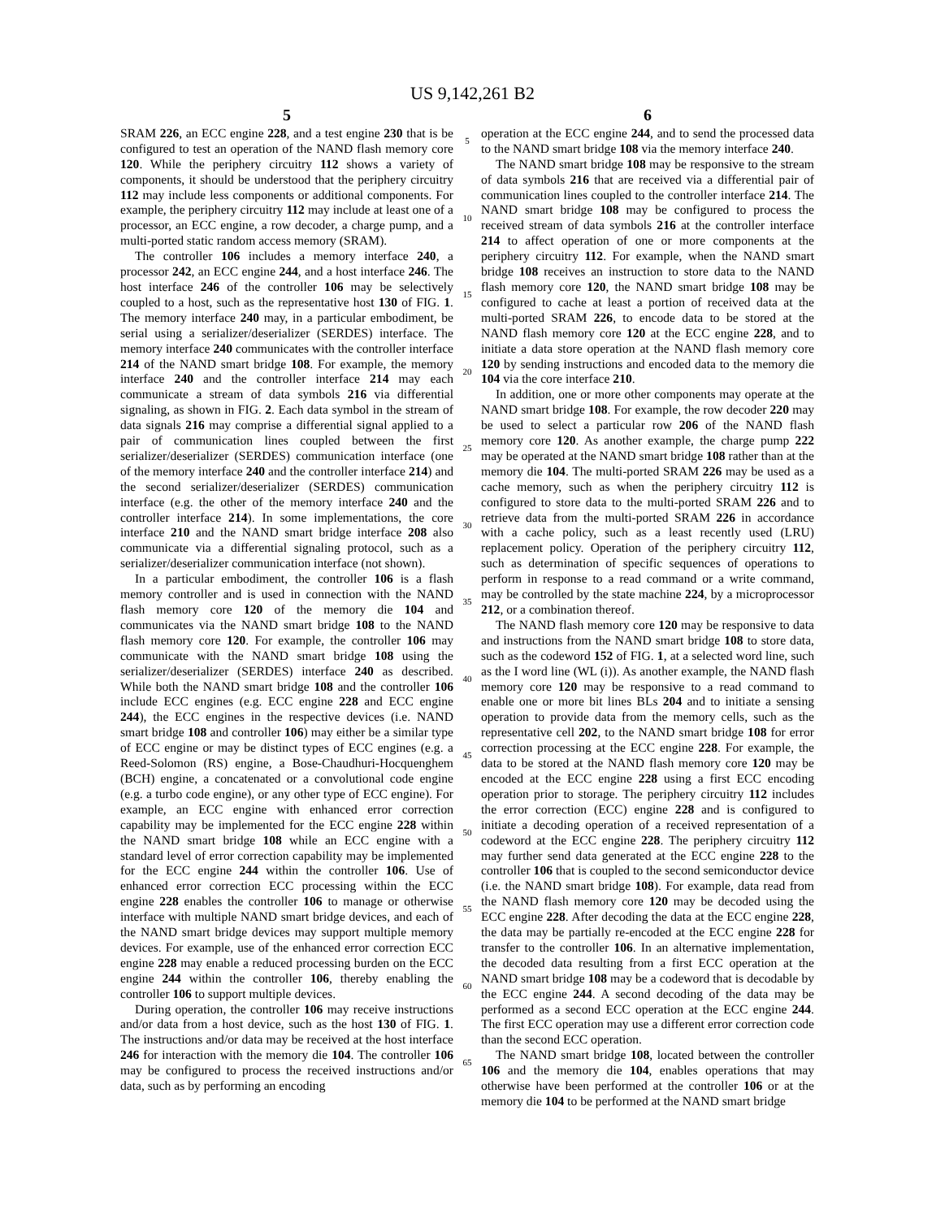US 9,142,261 B2
5
SRAM 226, an ECC engine 228, and a test engine 230 that is be configured to test an operation of the NAND flash memory core 120. While the periphery circuitry 112 shows a variety of components, it should be understood that the periphery circuitry 112 may include less components or additional components. For example, the periphery circuitry 112 may include at least one of a processor, an ECC engine, a row decoder, a charge pump, and a multi-ported static random access memory (SRAM).
The controller 106 includes a memory interface 240, a processor 242, an ECC engine 244, and a host interface 246. The host interface 246 of the controller 106 may be selectively coupled to a host, such as the representative host 130 of FIG. 1. The memory interface 240 may, in a particular embodiment, be serial using a serializer/deserializer (SERDES) interface. The memory interface 240 communicates with the controller interface 214 of the NAND smart bridge 108. For example, the memory interface 240 and the controller interface 214 may each communicate a stream of data symbols 216 via differential signaling, as shown in FIG. 2. Each data symbol in the stream of data signals 216 may comprise a differential signal applied to a pair of communication lines coupled between the first serializer/deserializer (SERDES) communication interface (one of the memory interface 240 and the controller interface 214) and the second serializer/deserializer (SERDES) communication interface (e.g. the other of the memory interface 240 and the controller interface 214). In some implementations, the core interface 210 and the NAND smart bridge interface 208 also communicate via a differential signaling protocol, such as a serializer/deserializer communication interface (not shown).
In a particular embodiment, the controller 106 is a flash memory controller and is used in connection with the NAND flash memory core 120 of the memory die 104 and communicates via the NAND smart bridge 108 to the NAND flash memory core 120. For example, the controller 106 may communicate with the NAND smart bridge 108 using the serializer/deserializer (SERDES) interface 240 as described. While both the NAND smart bridge 108 and the controller 106 include ECC engines (e.g. ECC engine 228 and ECC engine 244), the ECC engines in the respective devices (i.e. NAND smart bridge 108 and controller 106) may either be a similar type of ECC engine or may be distinct types of ECC engines (e.g. a Reed-Solomon (RS) engine, a Bose-Chaudhuri-Hocquenghem (BCH) engine, a concatenated or a convolutional code engine (e.g. a turbo code engine), or any other type of ECC engine). For example, an ECC engine with enhanced error correction capability may be implemented for the ECC engine 228 within the NAND smart bridge 108 while an ECC engine with a standard level of error correction capability may be implemented for the ECC engine 244 within the controller 106. Use of enhanced error correction ECC processing within the ECC engine 228 enables the controller 106 to manage or otherwise interface with multiple NAND smart bridge devices, and each of the NAND smart bridge devices may support multiple memory devices. For example, use of the enhanced error correction ECC engine 228 may enable a reduced processing burden on the ECC engine 244 within the controller 106, thereby enabling the controller 106 to support multiple devices.
During operation, the controller 106 may receive instructions and/or data from a host device, such as the host 130 of FIG. 1. The instructions and/or data may be received at the host interface 246 for interaction with the memory die 104. The controller 106 may be configured to process the received instructions and/or data, such as by performing an encoding
5
10
15
20
25
30
35
40
45
50
55
60
65
6
operation at the ECC engine 244, and to send the processed data to the NAND smart bridge 108 via the memory interface 240.
The NAND smart bridge 108 may be responsive to the stream of data symbols 216 that are received via a differential pair of communication lines coupled to the controller interface 214. The NAND smart bridge 108 may be configured to process the received stream of data symbols 216 at the controller interface 214 to affect operation of one or more components at the periphery circuitry 112. For example, when the NAND smart bridge 108 receives an instruction to store data to the NAND flash memory core 120, the NAND smart bridge 108 may be configured to cache at least a portion of received data at the multi-ported SRAM 226, to encode data to be stored at the NAND flash memory core 120 at the ECC engine 228, and to initiate a data store operation at the NAND flash memory core 120 by sending instructions and encoded data to the memory die 104 via the core interface 210.
In addition, one or more other components may operate at the NAND smart bridge 108. For example, the row decoder 220 may be used to select a particular row 206 of the NAND flash memory core 120. As another example, the charge pump 222 may be operated at the NAND smart bridge 108 rather than at the memory die 104. The multi-ported SRAM 226 may be used as a cache memory, such as when the periphery circuitry 112 is configured to store data to the multi-ported SRAM 226 and to retrieve data from the multi-ported SRAM 226 in accordance with a cache policy, such as a least recently used (LRU) replacement policy. Operation of the periphery circuitry 112, such as determination of specific sequences of operations to perform in response to a read command or a write command, may be controlled by the state machine 224, by a microprocessor 212, or a combination thereof.
The NAND flash memory core 120 may be responsive to data and instructions from the NAND smart bridge 108 to store data, such as the codeword 152 of FIG. 1, at a selected word line, such as the I word line (WL (i)). As another example, the NAND flash memory core 120 may be responsive to a read command to enable one or more bit lines BLs 204 and to initiate a sensing operation to provide data from the memory cells, such as the representative cell 202, to the NAND smart bridge 108 for error correction processing at the ECC engine 228. For example, the data to be stored at the NAND flash memory core 120 may be encoded at the ECC engine 228 using a first ECC encoding operation prior to storage. The periphery circuitry 112 includes the error correction (ECC) engine 228 and is configured to initiate a decoding operation of a received representation of a codeword at the ECC engine 228. The periphery circuitry 112 may further send data generated at the ECC engine 228 to the controller 106 that is coupled to the second semiconductor device (i.e. the NAND smart bridge 108). For example, data read from the NAND flash memory core 120 may be decoded using the ECC engine 228. After decoding the data at the ECC engine 228, the data may be partially re-encoded at the ECC engine 228 for transfer to the controller 106. In an alternative implementation, the decoded data resulting from a first ECC operation at the NAND smart bridge 108 may be a codeword that is decodable by the ECC engine 244. A second decoding of the data may be performed as a second ECC operation at the ECC engine 244. The first ECC operation may use a different error correction code than the second ECC operation.
The NAND smart bridge 108, located between the controller 106 and the memory die 104, enables operations that may otherwise have been performed at the controller 106 or at the memory die 104 to be performed at the NAND smart bridge